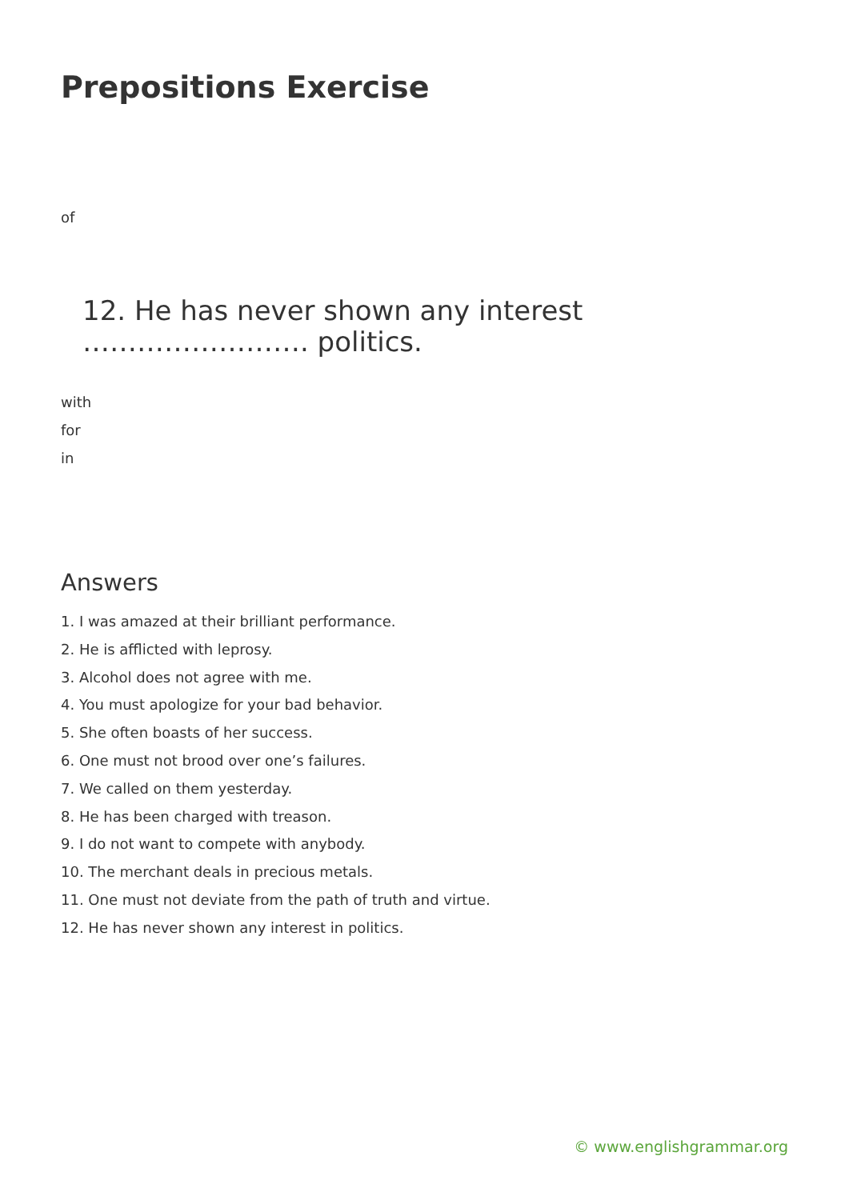Prepositions Exercise
of
12. He has never shown any interest ……………………. politics.
with
for
in
Answers
1. I was amazed at their brilliant performance.
2. He is afflicted with leprosy.
3. Alcohol does not agree with me.
4. You must apologize for your bad behavior.
5. She often boasts of her success.
6. One must not brood over one’s failures.
7. We called on them yesterday.
8. He has been charged with treason.
9. I do not want to compete with anybody.
10. The merchant deals in precious metals.
11. One must not deviate from the path of truth and virtue.
12. He has never shown any interest in politics.
© www.englishgrammar.org